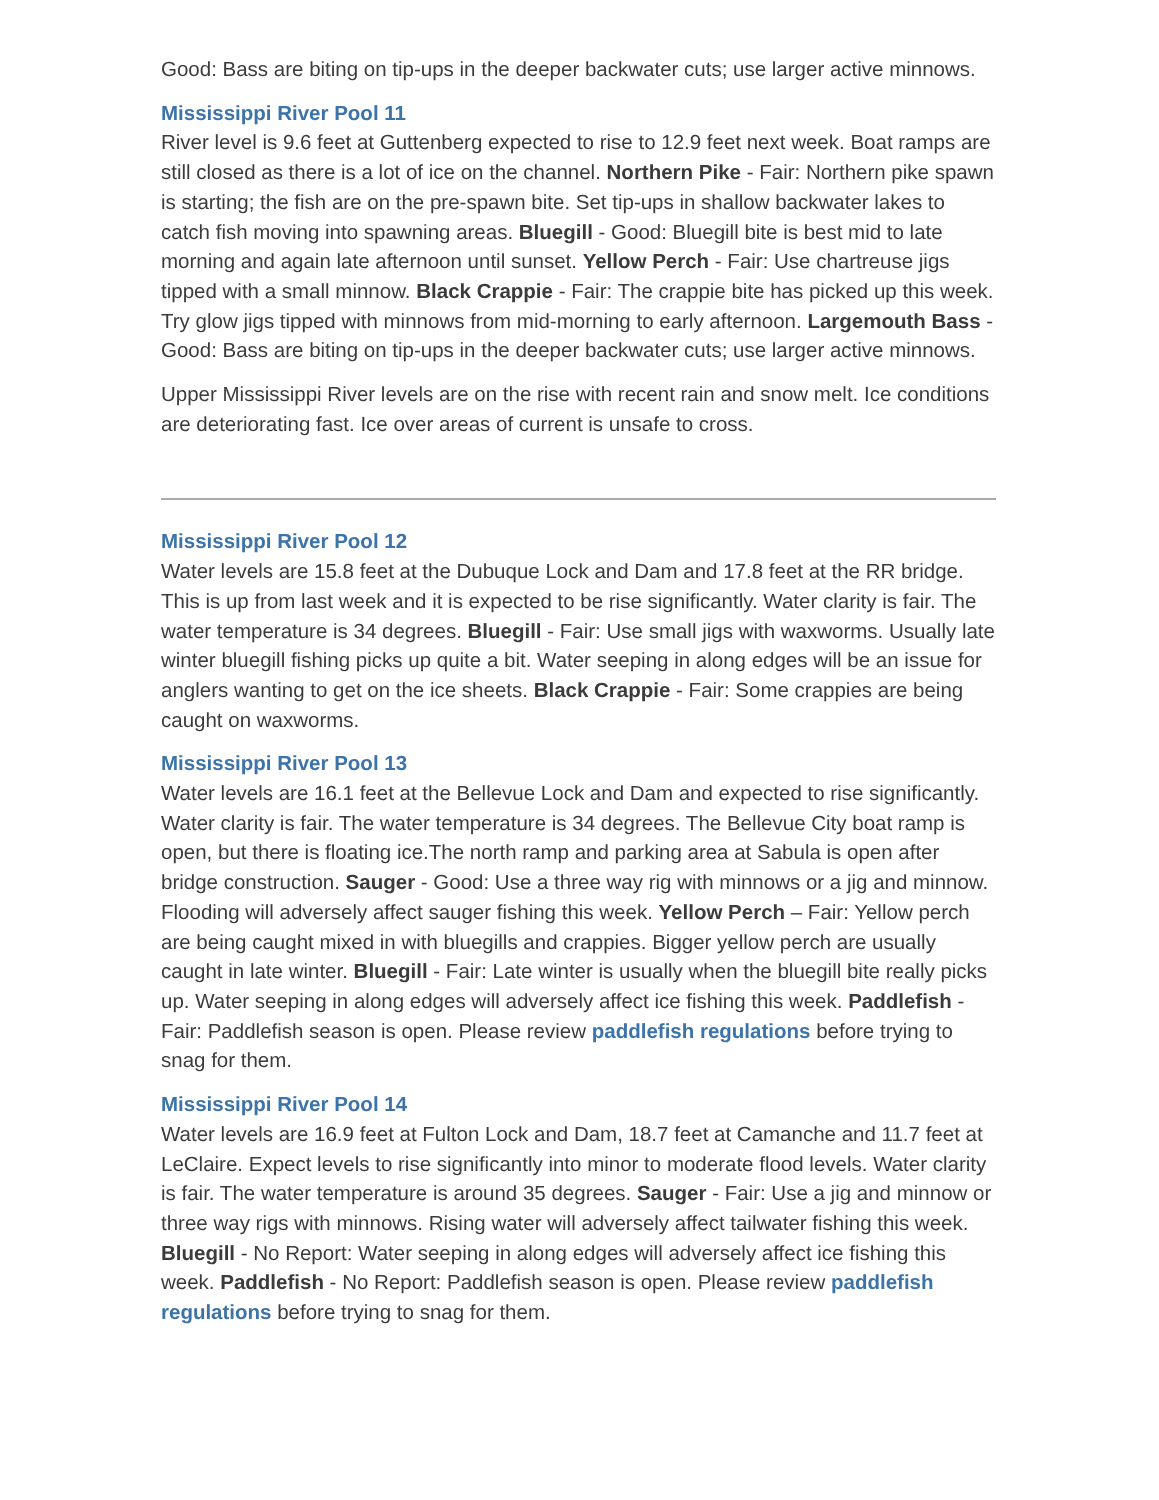Good: Bass are biting on tip-ups in the deeper backwater cuts; use larger active minnows.
Mississippi River Pool 11
River level is 9.6 feet at Guttenberg expected to rise to 12.9 feet next week. Boat ramps are still closed as there is a lot of ice on the channel. Northern Pike - Fair: Northern pike spawn is starting; the fish are on the pre-spawn bite. Set tip-ups in shallow backwater lakes to catch fish moving into spawning areas. Bluegill - Good: Bluegill bite is best mid to late morning and again late afternoon until sunset. Yellow Perch - Fair: Use chartreuse jigs tipped with a small minnow. Black Crappie - Fair: The crappie bite has picked up this week. Try glow jigs tipped with minnows from mid-morning to early afternoon. Largemouth Bass - Good: Bass are biting on tip-ups in the deeper backwater cuts; use larger active minnows.
Upper Mississippi River levels are on the rise with recent rain and snow melt. Ice conditions are deteriorating fast. Ice over areas of current is unsafe to cross.
Mississippi River Pool 12
Water levels are 15.8 feet at the Dubuque Lock and Dam and 17.8 feet at the RR bridge. This is up from last week and it is expected to be rise significantly. Water clarity is fair. The water temperature is 34 degrees. Bluegill - Fair: Use small jigs with waxworms. Usually late winter bluegill fishing picks up quite a bit. Water seeping in along edges will be an issue for anglers wanting to get on the ice sheets. Black Crappie - Fair: Some crappies are being caught on waxworms.
Mississippi River Pool 13
Water levels are 16.1 feet at the Bellevue Lock and Dam and expected to rise significantly. Water clarity is fair. The water temperature is 34 degrees. The Bellevue City boat ramp is open, but there is floating ice.The north ramp and parking area at Sabula is open after bridge construction. Sauger - Good: Use a three way rig with minnows or a jig and minnow. Flooding will adversely affect sauger fishing this week. Yellow Perch – Fair: Yellow perch are being caught mixed in with bluegills and crappies. Bigger yellow perch are usually caught in late winter. Bluegill - Fair: Late winter is usually when the bluegill bite really picks up. Water seeping in along edges will adversely affect ice fishing this week. Paddlefish - Fair: Paddlefish season is open. Please review paddlefish regulations before trying to snag for them.
Mississippi River Pool 14
Water levels are 16.9 feet at Fulton Lock and Dam, 18.7 feet at Camanche and 11.7 feet at LeClaire. Expect levels to rise significantly into minor to moderate flood levels. Water clarity is fair. The water temperature is around 35 degrees. Sauger - Fair: Use a jig and minnow or three way rigs with minnows. Rising water will adversely affect tailwater fishing this week. Bluegill - No Report: Water seeping in along edges will adversely affect ice fishing this week. Paddlefish - No Report: Paddlefish season is open. Please review paddlefish regulations before trying to snag for them.